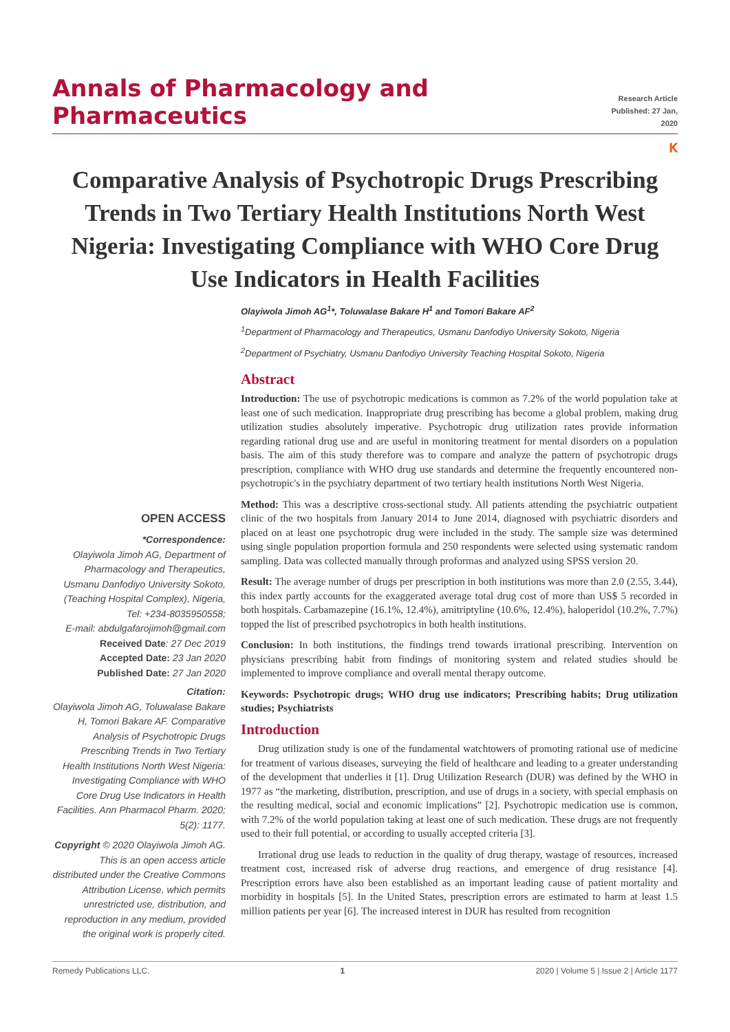Annals of Pharmacology and Pharmaceutics
Research Article
Published: 27 Jan, 2020
ⲕ
Comparative Analysis of Psychotropic Drugs Prescribing Trends in Two Tertiary Health Institutions North West Nigeria: Investigating Compliance with WHO Core Drug Use Indicators in Health Facilities
Olayiwola Jimoh AG<sup>1</sup>*, Toluwalase Bakare H<sup>1</sup> and Tomori Bakare AF<sup>2</sup>
<sup>1</sup> Department of Pharmacology and Therapeutics, Usmanu Danfodiyo University Sokoto, Nigeria
<sup>2</sup> Department of Psychiatry, Usmanu Danfodiyo University Teaching Hospital Sokoto, Nigeria
OPEN ACCESS
*Correspondence:
Olayiwola Jimoh AG, Department of Pharmacology and Therapeutics, Usmanu Danfodiyo University Sokoto, (Teaching Hospital Complex), Nigeria, Tel: +234-8035950558;
E-mail: abdulgafarojimoh@gmail.com
Received Date: 27 Dec 2019
Accepted Date: 23 Jan 2020
Published Date: 27 Jan 2020
Citation:
Olayiwola Jimoh AG, Toluwalase Bakare H, Tomori Bakare AF. Comparative Analysis of Psychotropic Drugs Prescribing Trends in Two Tertiary Health Institutions North West Nigeria: Investigating Compliance with WHO Core Drug Use Indicators in Health Facilities. Ann Pharmacol Pharm. 2020; 5(2): 1177.
Copyright © 2020 Olayiwola Jimoh AG. This is an open access article distributed under the Creative Commons Attribution License, which permits unrestricted use, distribution, and reproduction in any medium, provided the original work is properly cited.
Abstract
Introduction: The use of psychotropic medications is common as 7.2% of the world population take at least one of such medication. Inappropriate drug prescribing has become a global problem, making drug utilization studies absolutely imperative. Psychotropic drug utilization rates provide information regarding rational drug use and are useful in monitoring treatment for mental disorders on a population basis. The aim of this study therefore was to compare and analyze the pattern of psychotropic drugs prescription, compliance with WHO drug use standards and determine the frequently encountered non-psychotropic's in the psychiatry department of two tertiary health institutions North West Nigeria.
Method: This was a descriptive cross-sectional study. All patients attending the psychiatric outpatient clinic of the two hospitals from January 2014 to June 2014, diagnosed with psychiatric disorders and placed on at least one psychotropic drug were included in the study. The sample size was determined using single population proportion formula and 250 respondents were selected using systematic random sampling. Data was collected manually through proformas and analyzed using SPSS version 20.
Result: The average number of drugs per prescription in both institutions was more than 2.0 (2.55, 3.44), this index partly accounts for the exaggerated average total drug cost of more than US$ 5 recorded in both hospitals. Carbamazepine (16.1%, 12.4%), amitriptyline (10.6%, 12.4%), haloperidol (10.2%, 7.7%) topped the list of prescribed psychotropics in both health institutions.
Conclusion: In both institutions, the findings trend towards irrational prescribing. Intervention on physicians prescribing habit from findings of monitoring system and related studies should be implemented to improve compliance and overall mental therapy outcome.
Keywords: Psychotropic drugs; WHO drug use indicators; Prescribing habits; Drug utilization studies; Psychiatrists
Introduction
Drug utilization study is one of the fundamental watchtowers of promoting rational use of medicine for treatment of various diseases, surveying the field of healthcare and leading to a greater understanding of the development that underlies it [1]. Drug Utilization Research (DUR) was defined by the WHO in 1977 as “the marketing, distribution, prescription, and use of drugs in a society, with special emphasis on the resulting medical, social and economic implications” [2]. Psychotropic medication use is common, with 7.2% of the world population taking at least one of such medication. These drugs are not frequently used to their full potential, or according to usually accepted criteria [3].
Irrational drug use leads to reduction in the quality of drug therapy, wastage of resources, increased treatment cost, increased risk of adverse drug reactions, and emergence of drug resistance [4]. Prescription errors have also been established as an important leading cause of patient mortality and morbidity in hospitals [5]. In the United States, prescription errors are estimated to harm at least 1.5 million patients per year [6]. The increased interest in DUR has resulted from recognition
Remedy Publications LLC. 1 2020 | Volume 5 | Issue 2 | Article 1177